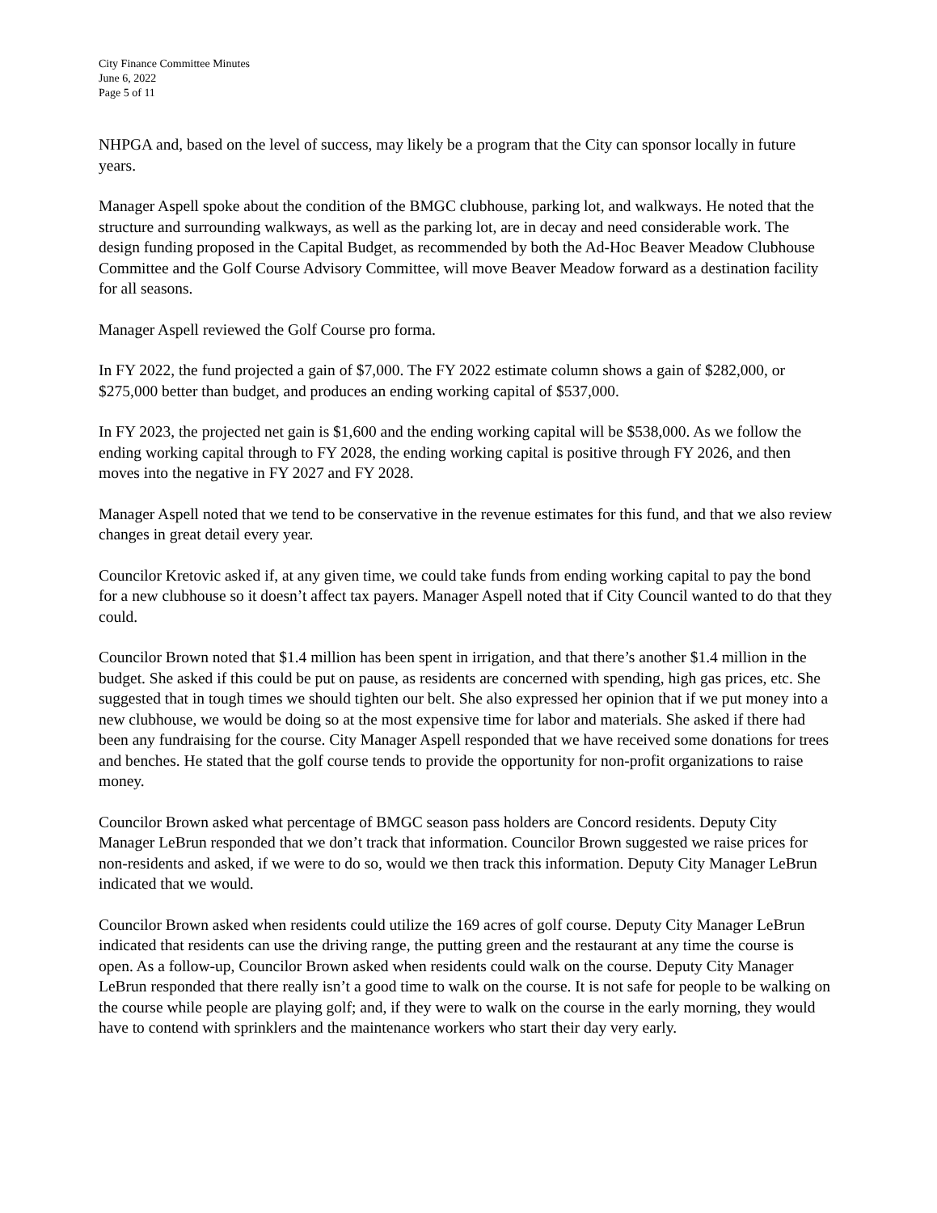City Finance Committee Minutes
June 6, 2022
Page 5 of 11
NHPGA and, based on the level of success, may likely be a program that the City can sponsor locally in future years.
Manager Aspell spoke about the condition of the BMGC clubhouse, parking lot, and walkways. He noted that the structure and surrounding walkways, as well as the parking lot, are in decay and need considerable work. The design funding proposed in the Capital Budget, as recommended by both the Ad-Hoc Beaver Meadow Clubhouse Committee and the Golf Course Advisory Committee, will move Beaver Meadow forward as a destination facility for all seasons.
Manager Aspell reviewed the Golf Course pro forma.
In FY 2022, the fund projected a gain of $7,000. The FY 2022 estimate column shows a gain of $282,000, or $275,000 better than budget, and produces an ending working capital of $537,000.
In FY 2023, the projected net gain is $1,600 and the ending working capital will be $538,000. As we follow the ending working capital through to FY 2028, the ending working capital is positive through FY 2026, and then moves into the negative in FY 2027 and FY 2028.
Manager Aspell noted that we tend to be conservative in the revenue estimates for this fund, and that we also review changes in great detail every year.
Councilor Kretovic asked if, at any given time, we could take funds from ending working capital to pay the bond for a new clubhouse so it doesn’t affect tax payers. Manager Aspell noted that if City Council wanted to do that they could.
Councilor Brown noted that $1.4 million has been spent in irrigation, and that there’s another $1.4 million in the budget. She asked if this could be put on pause, as residents are concerned with spending, high gas prices, etc. She suggested that in tough times we should tighten our belt. She also expressed her opinion that if we put money into a new clubhouse, we would be doing so at the most expensive time for labor and materials. She asked if there had been any fundraising for the course. City Manager Aspell responded that we have received some donations for trees and benches. He stated that the golf course tends to provide the opportunity for non-profit organizations to raise money.
Councilor Brown asked what percentage of BMGC season pass holders are Concord residents. Deputy City Manager LeBrun responded that we don’t track that information. Councilor Brown suggested we raise prices for non-residents and asked, if we were to do so, would we then track this information. Deputy City Manager LeBrun indicated that we would.
Councilor Brown asked when residents could utilize the 169 acres of golf course. Deputy City Manager LeBrun indicated that residents can use the driving range, the putting green and the restaurant at any time the course is open. As a follow-up, Councilor Brown asked when residents could walk on the course. Deputy City Manager LeBrun responded that there really isn’t a good time to walk on the course. It is not safe for people to be walking on the course while people are playing golf; and, if they were to walk on the course in the early morning, they would have to contend with sprinklers and the maintenance workers who start their day very early.